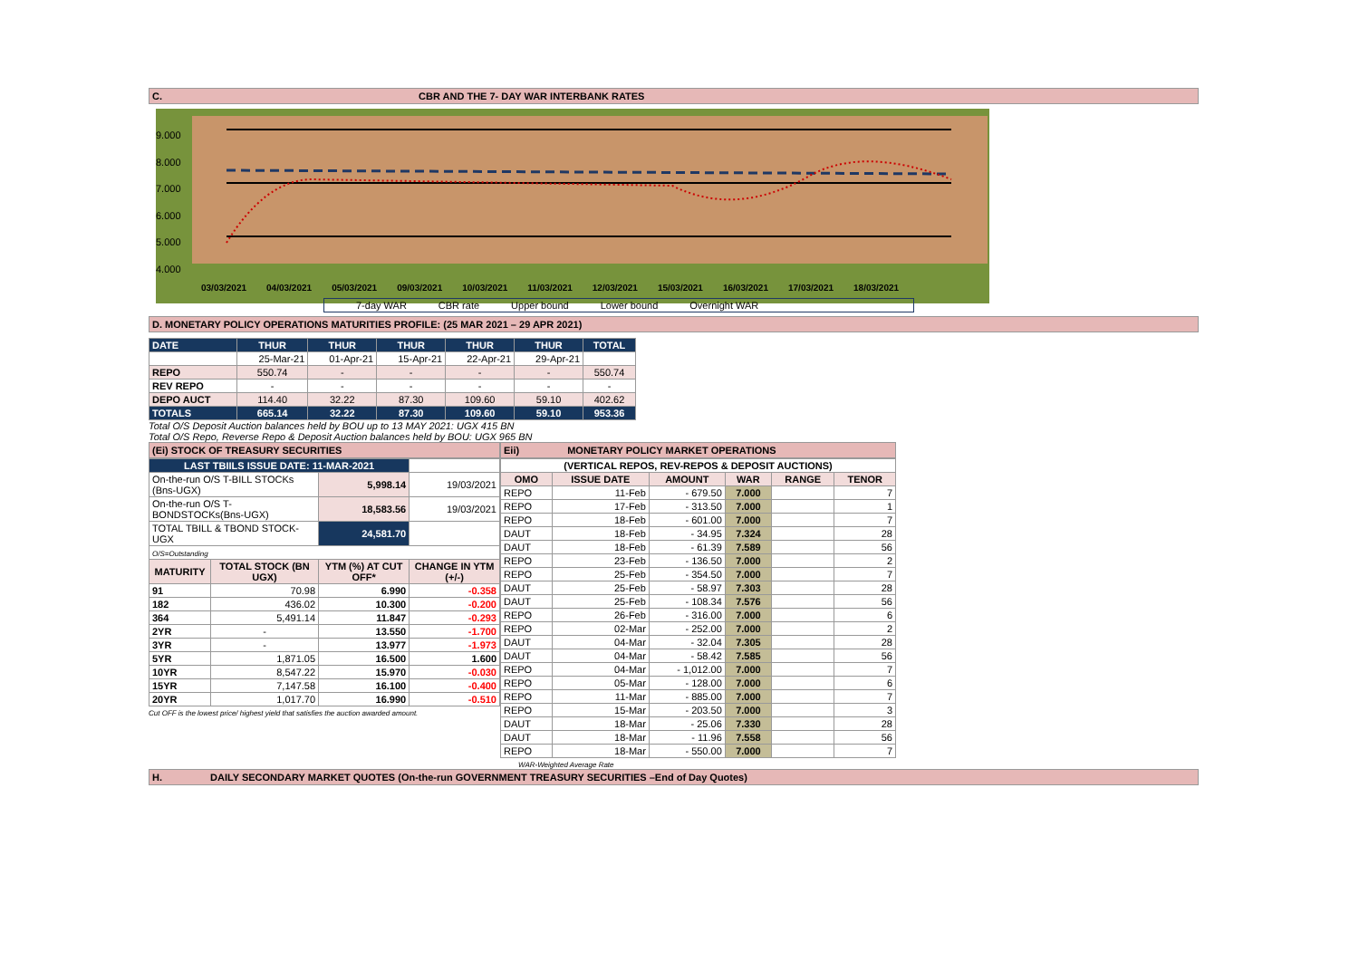C. CBR AND THE 7- DAY WAR INTERBANK RATES
9.000
8.000
7.000
6.000
5.000
4.000
03/03/2021 04/03/2021 05/03/2021 09/03/2021 10/03/2021 11/03/2021 12/03/2021 15/03/2021 16/03/2021 17/03/2021 18/03/2021
7-day WAR CBR rate Upper bound Lower bound Overnight WAR
D. MONETARY POLICY OPERATIONS MATURITIES PROFILE: (25 MAR 2021 – 29 APR 2021)
| DATE | THUR | THUR | THUR | THUR | THUR | TOTAL |
| | 25-Mar-21 | 01-Apr-21 | 15-Apr-21 | 22-Apr-21 | 29-Apr-21 | |
| REPO | 550.74 | - | - | - | - | 550.74 |
| REV REPO | - | - | - | - | - | - |
| DEPO AUCT | 114.40 | 32.22 | 87.30 | 109.60 | 59.10 | 402.62 |
| TOTALS | 665.14 | 32.22 | 87.30 | 109.60 | 59.10 | 953.36 |
Total O/S Deposit Auction balances held by BOU up to 13 MAY 2021: UGX 415 BN
Total O/S Repo, Reverse Repo & Deposit Auction balances held by BOU: UGX 965 BN
(Ei) STOCK OF TREASURY SECURITIES
| LAST TBIILS ISSUE DATE: 11-MAR-2021 | | | |
| On-the-run O/S T-BILL STOCKs (Bns-UGX) | | 5,998.14 | 19/03/2021 |
| On-the-run O/S T-BONDSTOCKs(Bns-UGX) | | 18,583.56 | 19/03/2021 |
| TOTAL TBILL & TBOND STOCK- UGX | | 24,581.70 | |
| O/S=Outstanding | | | |
| MATURITY | TOTAL STOCK (BN UGX) | YTM (%) AT CUT OFF* | CHANGE IN YTM (+/-) |
| 91 | 70.98 | 6.990 | -0.358 |
| 182 | 436.02 | 10.300 | -0.200 |
| 364 | 5,491.14 | 11.847 | -0.293 |
| 2YR | - | 13.550 | -1.700 |
| 3YR | - | 13.977 | -1.973 |
| 5YR | 1,871.05 | 16.500 | 1.600 |
| 10YR | 8,547.22 | 15.970 | -0.030 |
| 15YR | 7,147.58 | 16.100 | -0.400 |
| 20YR | 1,017.70 | 16.990 | -0.510 |
Cut OFF is the lowest price/ highest yield that satisfies the auction awarded amount.
Eii) MONETARY POLICY MARKET OPERATIONS
| (VERTICAL REPOS, REV-REPOS & DEPOSIT AUCTIONS) | | | | | |
| OMO | ISSUE DATE | AMOUNT | WAR | RANGE | TENOR |
| REPO | 11-Feb | - 679.50 | 7.000 | | 7 |
| REPO | 17-Feb | - 313.50 | 7.000 | | 1 |
| REPO | 18-Feb | - 601.00 | 7.000 | | 7 |
| DAUT | 18-Feb | - 34.95 | 7.324 | | 28 |
| DAUT | 18-Feb | - 61.39 | 7.589 | | 56 |
| REPO | 23-Feb | - 136.50 | 7.000 | | 2 |
| REPO | 25-Feb | - 354.50 | 7.000 | | 7 |
| DAUT | 25-Feb | - 58.97 | 7.303 | | 28 |
| DAUT | 25-Feb | - 108.34 | 7.576 | | 56 |
| REPO | 26-Feb | - 316.00 | 7.000 | | 6 |
| REPO | 02-Mar | - 252.00 | 7.000 | | 2 |
| DAUT | 04-Mar | - 32.04 | 7.305 | | 28 |
| DAUT | 04-Mar | - 58.42 | 7.585 | | 56 |
| REPO | 04-Mar | - 1,012.00 | 7.000 | | 7 |
| REPO | 05-Mar | - 128.00 | 7.000 | | 6 |
| REPO | 11-Mar | - 885.00 | 7.000 | | 7 |
| REPO | 15-Mar | - 203.50 | 7.000 | | 3 |
| DAUT | 18-Mar | - 25.06 | 7.330 | | 28 |
| DAUT | 18-Mar | - 11.96 | 7.558 | | 56 |
| REPO | 18-Mar | - 550.00 | 7.000 | | 7 |
WAR-Weighted Average Rate
H. DAILY SECONDARY MARKET QUOTES (On-the-run GOVERNMENT TREASURY SECURITIES –End of Day Quotes)